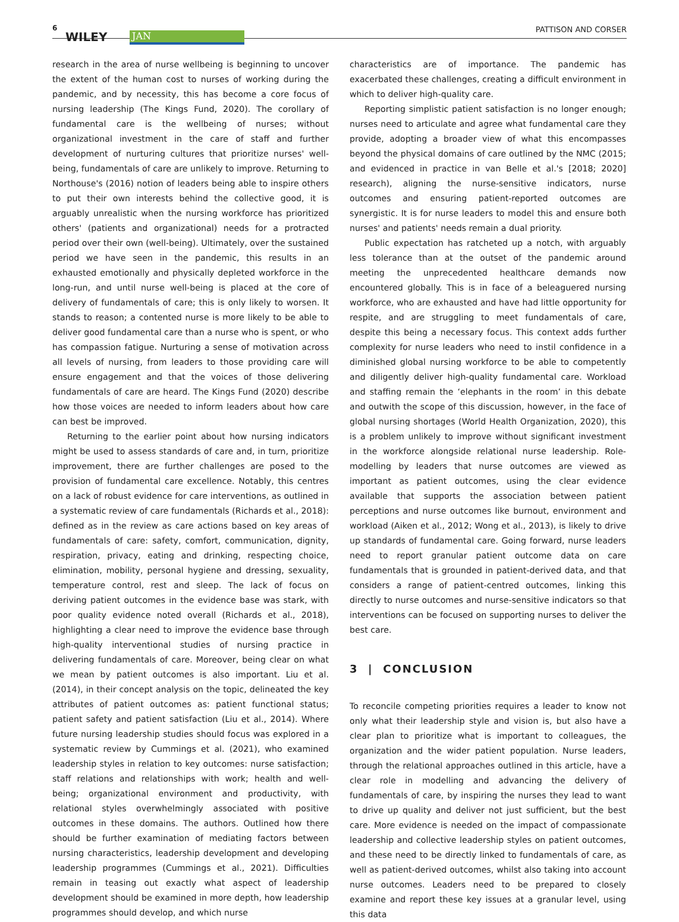6
WILEY JAN
PATTISON AND CORSER
research in the area of nurse wellbeing is beginning to uncover the extent of the human cost to nurses of working during the pandemic, and by necessity, this has become a core focus of nursing leadership (The Kings Fund, 2020). The corollary of fundamental care is the wellbeing of nurses; without organizational investment in the care of staff and further development of nurturing cultures that prioritize nurses' well-being, fundamentals of care are unlikely to improve. Returning to Northouse's (2016) notion of leaders being able to inspire others to put their own interests behind the collective good, it is arguably unrealistic when the nursing workforce has prioritized others' (patients and organizational) needs for a protracted period over their own (well-being). Ultimately, over the sustained period we have seen in the pandemic, this results in an exhausted emotionally and physically depleted workforce in the long-run, and until nurse well-being is placed at the core of delivery of fundamentals of care; this is only likely to worsen. It stands to reason; a contented nurse is more likely to be able to deliver good fundamental care than a nurse who is spent, or who has compassion fatigue. Nurturing a sense of motivation across all levels of nursing, from leaders to those providing care will ensure engagement and that the voices of those delivering fundamentals of care are heard. The Kings Fund (2020) describe how those voices are needed to inform leaders about how care can best be improved.
Returning to the earlier point about how nursing indicators might be used to assess standards of care and, in turn, prioritize improvement, there are further challenges are posed to the provision of fundamental care excellence. Notably, this centres on a lack of robust evidence for care interventions, as outlined in a systematic review of care fundamentals (Richards et al., 2018): defined as in the review as care actions based on key areas of fundamentals of care: safety, comfort, communication, dignity, respiration, privacy, eating and drinking, respecting choice, elimination, mobility, personal hygiene and dressing, sexuality, temperature control, rest and sleep. The lack of focus on deriving patient outcomes in the evidence base was stark, with poor quality evidence noted overall (Richards et al., 2018), highlighting a clear need to improve the evidence base through high-quality interventional studies of nursing practice in delivering fundamentals of care. Moreover, being clear on what we mean by patient outcomes is also important. Liu et al. (2014), in their concept analysis on the topic, delineated the key attributes of patient outcomes as: patient functional status; patient safety and patient satisfaction (Liu et al., 2014). Where future nursing leadership studies should focus was explored in a systematic review by Cummings et al. (2021), who examined leadership styles in relation to key outcomes: nurse satisfaction; staff relations and relationships with work; health and well-being; organizational environment and productivity, with relational styles overwhelmingly associated with positive outcomes in these domains. The authors. Outlined how there should be further examination of mediating factors between nursing characteristics, leadership development and developing leadership programmes (Cummings et al., 2021). Difficulties remain in teasing out exactly what aspect of leadership development should be examined in more depth, how leadership programmes should develop, and which nurse
characteristics are of importance. The pandemic has exacerbated these challenges, creating a difficult environment in which to deliver high-quality care.
Reporting simplistic patient satisfaction is no longer enough; nurses need to articulate and agree what fundamental care they provide, adopting a broader view of what this encompasses beyond the physical domains of care outlined by the NMC (2015; and evidenced in practice in van Belle et al.'s [2018; 2020] research), aligning the nurse-sensitive indicators, nurse outcomes and ensuring patient-reported outcomes are synergistic. It is for nurse leaders to model this and ensure both nurses' and patients' needs remain a dual priority.
Public expectation has ratcheted up a notch, with arguably less tolerance than at the outset of the pandemic around meeting the unprecedented healthcare demands now encountered globally. This is in face of a beleaguered nursing workforce, who are exhausted and have had little opportunity for respite, and are struggling to meet fundamentals of care, despite this being a necessary focus. This context adds further complexity for nurse leaders who need to instil confidence in a diminished global nursing workforce to be able to competently and diligently deliver high-quality fundamental care. Workload and staffing remain the ‘elephants in the room’ in this debate and outwith the scope of this discussion, however, in the face of global nursing shortages (World Health Organization, 2020), this is a problem unlikely to improve without significant investment in the workforce alongside relational nurse leadership. Role-modelling by leaders that nurse outcomes are viewed as important as patient outcomes, using the clear evidence available that supports the association between patient perceptions and nurse outcomes like burnout, environment and workload (Aiken et al., 2012; Wong et al., 2013), is likely to drive up standards of fundamental care. Going forward, nurse leaders need to report granular patient outcome data on care fundamentals that is grounded in patient-derived data, and that considers a range of patient-centred outcomes, linking this directly to nurse outcomes and nurse-sensitive indicators so that interventions can be focused on supporting nurses to deliver the best care.
3 | CONCLUSION
To reconcile competing priorities requires a leader to know not only what their leadership style and vision is, but also have a clear plan to prioritize what is important to colleagues, the organization and the wider patient population. Nurse leaders, through the relational approaches outlined in this article, have a clear role in modelling and advancing the delivery of fundamentals of care, by inspiring the nurses they lead to want to drive up quality and deliver not just sufficient, but the best care. More evidence is needed on the impact of compassionate leadership and collective leadership styles on patient outcomes, and these need to be directly linked to fundamentals of care, as well as patient-derived outcomes, whilst also taking into account nurse outcomes. Leaders need to be prepared to closely examine and report these key issues at a granular level, using this data